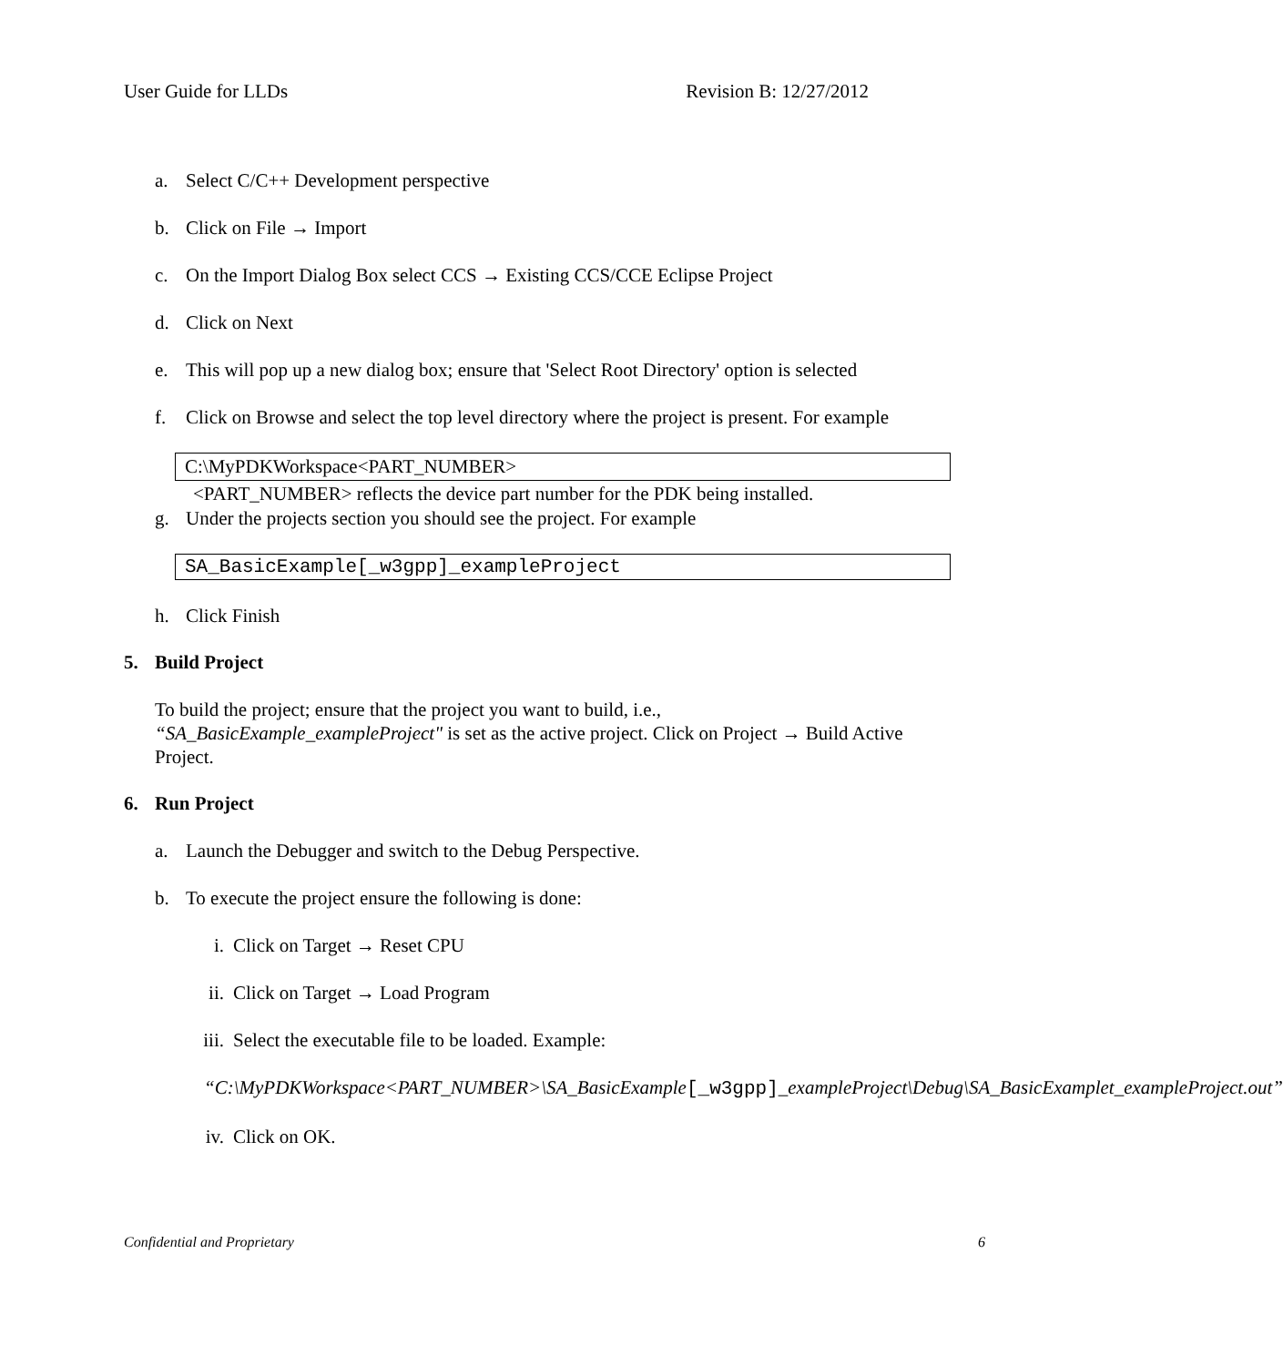User Guide for LLDs Revision B: 12/27/2012
a. Select C/C++ Development perspective
b. Click on File → Import
c. On the Import Dialog Box select CCS → Existing CCS/CCE Eclipse Project
d. Click on Next
e. This will pop up a new dialog box; ensure that 'Select Root Directory' option is selected
f. Click on Browse and select the top level directory where the project is present. For example
C:\MyPDKWorkspace<PART_NUMBER>
<PART_NUMBER> reflects the device part number for the PDK being installed.
g. Under the projects section you should see the project. For example
SA_BasicExample[_w3gpp]_exampleProject
h. Click Finish
5. Build Project
To build the project; ensure that the project you want to build, i.e., “SA_BasicExample_exampleProject" is set as the active project. Click on Project → Build Active Project.
6. Run Project
a. Launch the Debugger and switch to the Debug Perspective.
b. To execute the project ensure the following is done:
i. Click on Target → Reset CPU
ii. Click on Target → Load Program
iii. Select the executable file to be loaded. Example:
“C:\MyPDKWorkspace<PART_NUMBER>\SA_BasicExample[_w3gpp]_exampleProject\Debug\SA_BasicExamplet_exampleProject.out”
iv. Click on OK.
Confidential and Proprietary 6